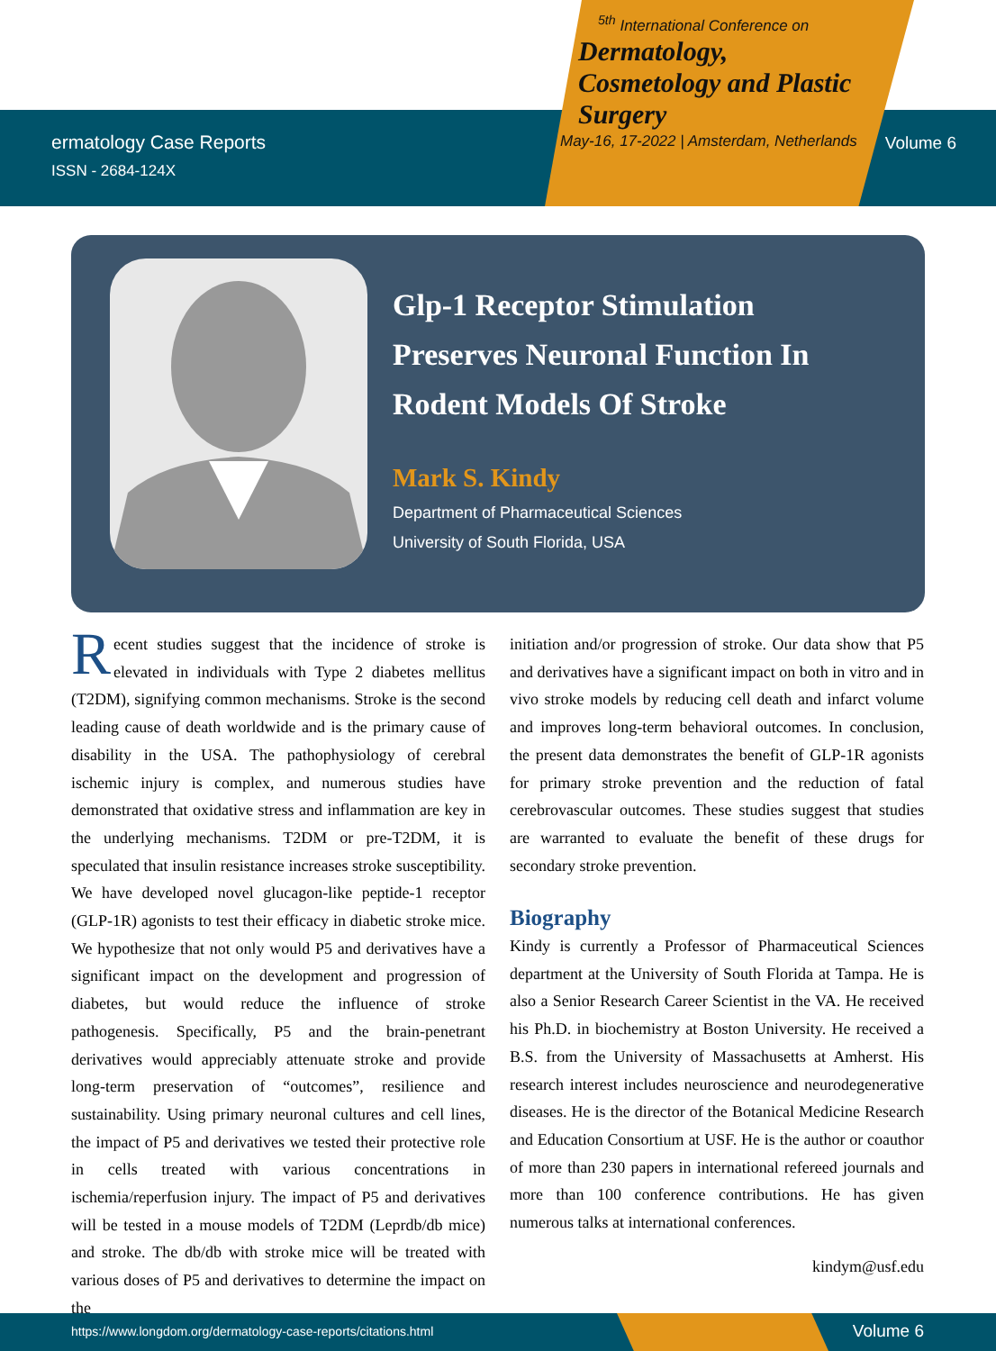ermatology Case Reports
ISSN - 2684-124X
<sup>5th</sup> International Conference on
Dermatology,
Cosmetology and Plastic
Surgery
May-16, 17-2022 | Amsterdam, Netherlands
Volume 6
Glp-1 Receptor Stimulation
Preserves Neuronal Function In
Rodent Models Of Stroke
Mark S. Kindy
Department of Pharmaceutical Sciences
University of South Florida, USA
Recent studies suggest that the incidence of stroke is elevated in individuals with Type 2 diabetes mellitus (T2DM), signifying common mechanisms. Stroke is the second leading cause of death worldwide and is the primary cause of disability in the USA. The pathophysiology of cerebral ischemic injury is complex, and numerous studies have demonstrated that oxidative stress and inflammation are key in the underlying mechanisms. T2DM or pre-T2DM, it is speculated that insulin resistance increases stroke susceptibility. We have developed novel glucagon-like peptide-1 receptor (GLP-1R) agonists to test their efficacy in diabetic stroke mice. We hypothesize that not only would P5 and derivatives have a significant impact on the development and progression of diabetes, but would reduce the influence of stroke pathogenesis. Specifically, P5 and the brain-penetrant derivatives would appreciably attenuate stroke and provide long-term preservation of “outcomes”, resilience and sustainability. Using primary neuronal cultures and cell lines, the impact of P5 and derivatives we tested their protective role in cells treated with various concentrations in ischemia/reperfusion injury. The impact of P5 and derivatives will be tested in a mouse models of T2DM (Leprdb/db mice) and stroke. The db/db with stroke mice will be treated with various doses of P5 and derivatives to determine the impact on the
initiation and/or progression of stroke. Our data show that P5 and derivatives have a significant impact on both in vitro and in vivo stroke models by reducing cell death and infarct volume and improves long-term behavioral outcomes. In conclusion, the present data demonstrates the benefit of GLP-1R agonists for primary stroke prevention and the reduction of fatal cerebrovascular outcomes. These studies suggest that studies are warranted to evaluate the benefit of these drugs for secondary stroke prevention.
Biography
Kindy is currently a Professor of Pharmaceutical Sciences department at the University of South Florida at Tampa. He is also a Senior Research Career Scientist in the VA. He received his Ph.D. in biochemistry at Boston University. He received a B.S. from the University of Massachusetts at Amherst. His research interest includes neuroscience and neurodegenerative diseases. He is the director of the Botanical Medicine Research and Education Consortium at USF. He is the author or coauthor of more than 230 papers in international refereed journals and more than 100 conference contributions. He has given numerous talks at international conferences.
kindym@usf.edu
https://www.longdom.org/dermatology-case-reports/citations.html Volume 6